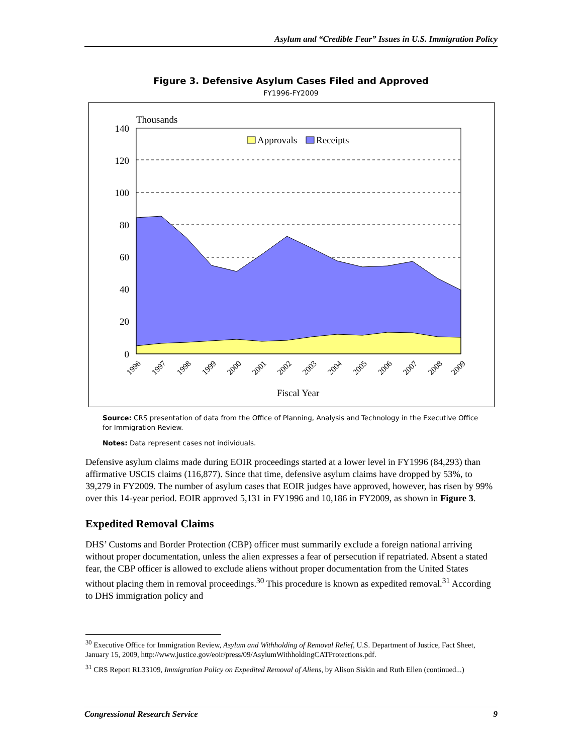Asylum and “Credible Fear” Issues in U.S. Immigration Policy
Figure 3. Defensive Asylum Cases Filed and Approved
FY1996-FY2009
Thousands
140
120
100
80
60
40
20
0
Approvals
Receipts
1996
1997
1998
1999
2000
2001
2002
2003
2004
2005
2006
2007
2008
2009
Fiscal Year
Source: CRS presentation of data from the Office of Planning, Analysis and Technology in the Executive Office for Immigration Review.
Notes: Data represent cases not individuals.
Defensive asylum claims made during EOIR proceedings started at a lower level in FY1996 (84,293) than affirmative USCIS claims (116,877). Since that time, defensive asylum claims have dropped by 53%, to 39,279 in FY2009. The number of asylum cases that EOIR judges have approved, however, has risen by 99% over this 14-year period. EOIR approved 5,131 in FY1996 and 10,186 in FY2009, as shown in Figure 3.
Expedited Removal Claims
DHS’ Customs and Border Protection (CBP) officer must summarily exclude a foreign national arriving without proper documentation, unless the alien expresses a fear of persecution if repatriated. Absent a stated fear, the CBP officer is allowed to exclude aliens without proper documentation from the United States without placing them in removal proceedings.<sup>30</sup> This procedure is known as expedited removal.<sup>31</sup> According to DHS immigration policy and
<sup>30</sup> Executive Office for Immigration Review, Asylum and Withholding of Removal Relief, U.S. Department of Justice, Fact Sheet, January 15, 2009, http://www.justice.gov/eoir/press/09/AsylumWithholdingCATProtections.pdf.
<sup>31</sup> CRS Report RL33109, Immigration Policy on Expedited Removal of Aliens, by Alison Siskin and Ruth Ellen (continued...)
Congressional Research Service 9